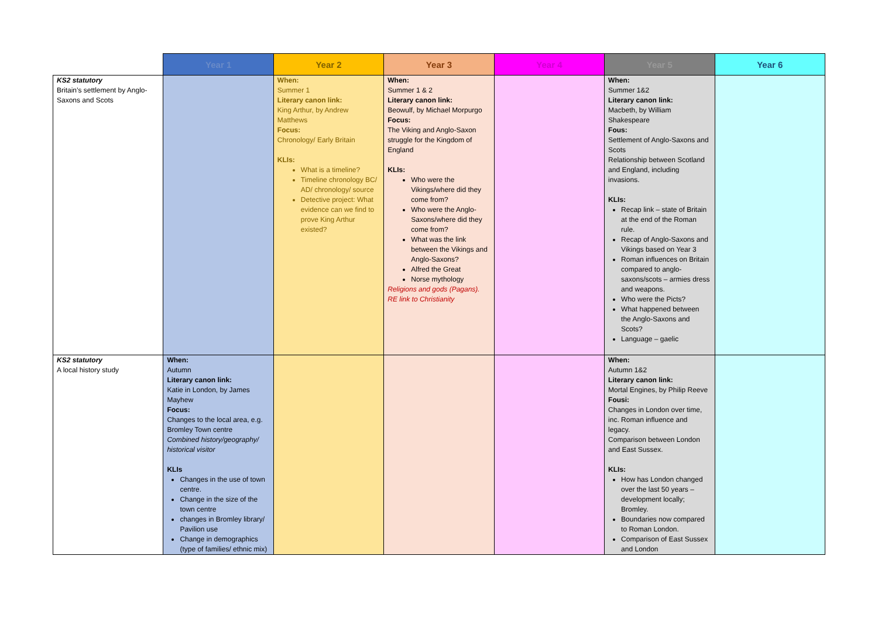| | Year 1 | Year 2 | Year 3 | Year 4 | Year 5 | Year 6 |
| --- | --- | --- | --- | --- | --- | --- |
| KS2 statutory Britain’s settlement by Anglo-Saxons and Scots | | When: Summer 1 Literary canon link: King Arthur, by Andrew Matthews Focus: Chronology/ Early Britain KLIs: What is a timeline? Timeline chronology BC/ AD/ chronology/ source Detective project: What evidence can we find to prove King Arthur existed? | When: Summer 1 & 2 Literary canon link: Beowulf, by Michael Morpurgo Focus: The Viking and Anglo-Saxon struggle for the Kingdom of England KLIs: Who were the Vikings/where did they come from? Who were the Anglo-Saxons/where did they come from? What was the link between the Vikings and Anglo-Saxons? Alfred the Great Norse mythology Religions and gods (Pagans). RE link to Christianity | | When: Summer 1&2 Literary canon link: Macbeth, by William Shakespeare Fous: Settlement of Anglo-Saxons and Scots Relationship between Scotland and England, including invasions. KLIs: Recap link – state of Britain at the end of the Roman rule. Recap of Anglo-Saxons and Vikings based on Year 3 Roman influences on Britain compared to anglo-saxons/scots – armies dress and weapons. Who were the Picts? What happened between the Anglo-Saxons and Scots? Language – gaelic | |
| KS2 statutory A local history study | When: Autumn Literary canon link: Katie in London, by James Mayhew Focus: Changes to the local area, e.g. Bromley Town centre Combined history/geography/ historical visitor KLIs Changes in the use of town centre. Change in the size of the town centre changes in Bromley library/ Pavilion use Change in demographics (type of families/ ethnic mix) | | | | When: Autumn 1&2 Literary canon link: Mortal Engines, by Philip Reeve Fousi: Changes in London over time, inc. Roman influence and legacy. Comparison between London and East Sussex. KLIs: How has London changed over the last 50 years – development locally; Bromley. Boundaries now compared to Roman London. Comparison of East Sussex and London | |